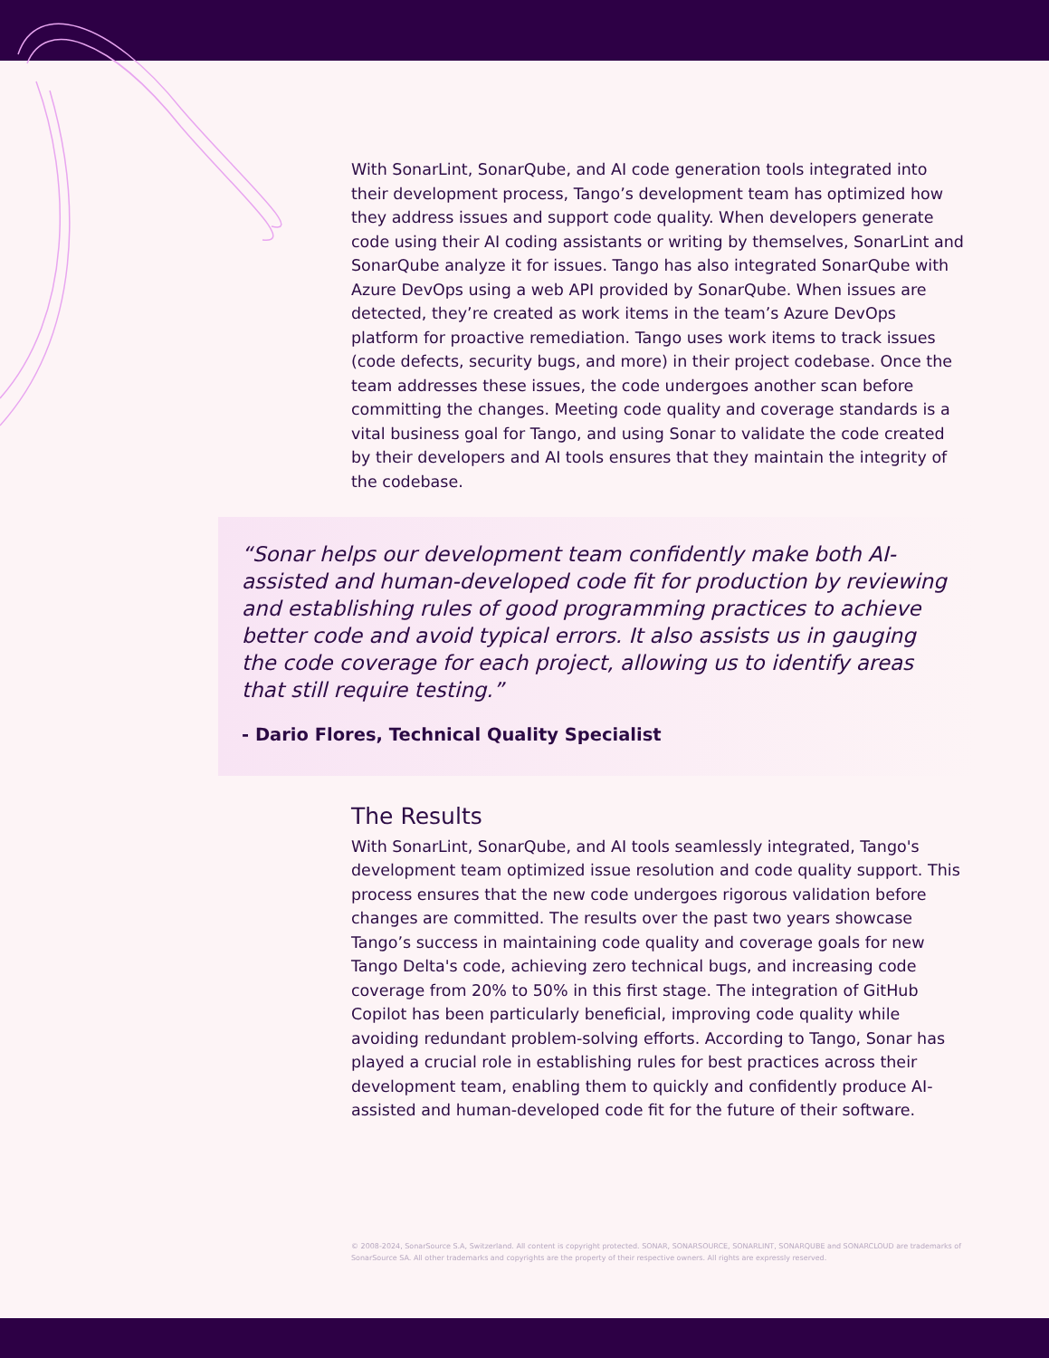With SonarLint, SonarQube, and AI code generation tools integrated into their development process, Tango’s development team has optimized how they address issues and support code quality. When developers generate code using their AI coding assistants or writing by themselves, SonarLint and SonarQube analyze it for issues. Tango has also integrated SonarQube with Azure DevOps using a web API provided by SonarQube. When issues are detected, they’re created as work items in the team’s Azure DevOps platform for proactive remediation. Tango uses work items to track issues (code defects, security bugs, and more) in their project codebase. Once the team addresses these issues, the code undergoes another scan before committing the changes. Meeting code quality and coverage standards is a vital business goal for Tango, and using Sonar to validate the code created by their developers and AI tools ensures that they maintain the integrity of the codebase.
“Sonar helps our development team confidently make both AI-assisted and human-developed code fit for production by reviewing and establishing rules of good programming practices to achieve better code and avoid typical errors. It also assists us in gauging the code coverage for each project, allowing us to identify areas that still require testing.”
- Dario Flores, Technical Quality Specialist
The Results
With SonarLint, SonarQube, and AI tools seamlessly integrated, Tango's development team optimized issue resolution and code quality support. This process ensures that the new code undergoes rigorous validation before changes are committed. The results over the past two years showcase Tango’s success in maintaining code quality and coverage goals for new Tango Delta's code, achieving zero technical bugs, and increasing code coverage from 20% to 50% in this first stage. The integration of GitHub Copilot has been particularly beneficial, improving code quality while avoiding redundant problem-solving efforts. According to Tango, Sonar has played a crucial role in establishing rules for best practices across their development team, enabling them to quickly and confidently produce AI-assisted and human-developed code fit for the future of their software.
© 2008-2024, SonarSource S.A, Switzerland. All content is copyright protected. SONAR, SONARSOURCE, SONARLINT, SONARQUBE and SONARCLOUD are trademarks of SonarSource SA. All other trademarks and copyrights are the property of their respective owners. All rights are expressly reserved.